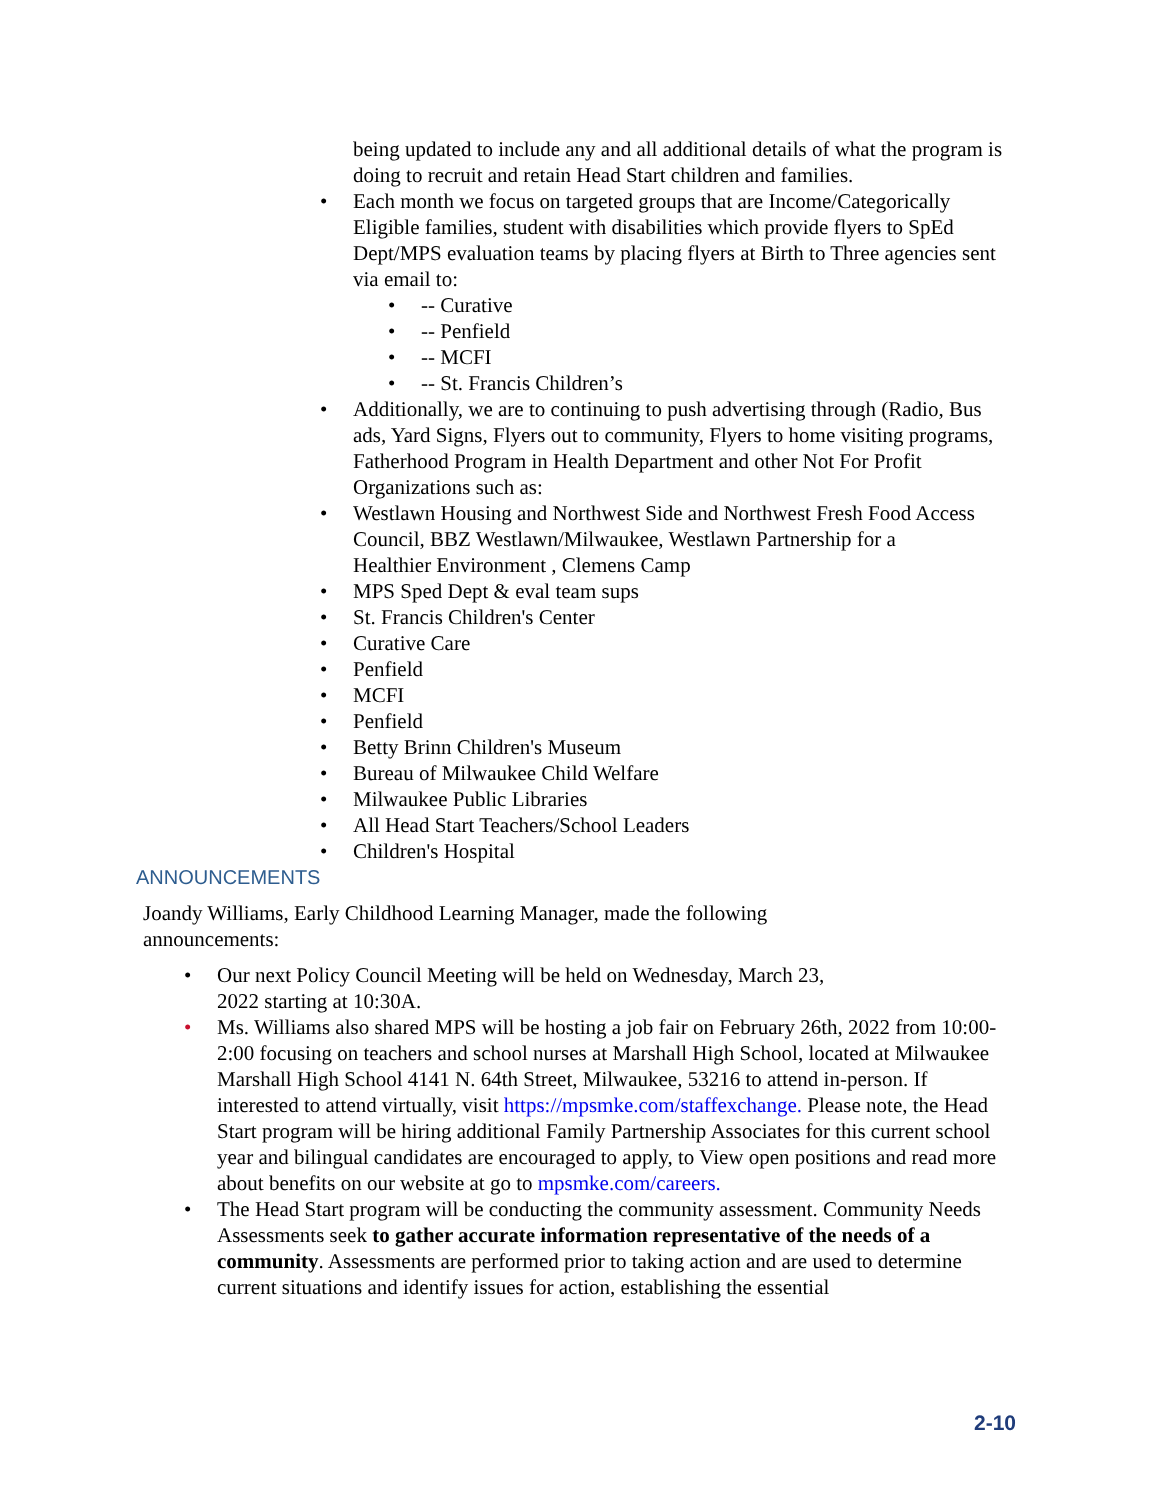being updated to include any and all additional details of what the program is doing to recruit and retain Head Start children and families.
• Each month we focus on targeted groups that are Income/Categorically Eligible families, student with disabilities which provide flyers to SpEd Dept/MPS evaluation teams by placing flyers at Birth to Three agencies sent via email to:
• -- Curative
• -- Penfield
• -- MCFI
• -- St. Francis Children’s
• Additionally, we are to continuing to push advertising through (Radio, Bus ads, Yard Signs, Flyers out to community, Flyers to home visiting programs, Fatherhood Program in Health Department and other Not For Profit Organizations such as:
• Westlawn Housing and Northwest Side and Northwest Fresh Food Access Council, BBZ Westlawn/Milwaukee, Westlawn Partnership for a
Healthier Environment , Clemens Camp
• MPS Sped Dept & eval team sups
• St. Francis Children's Center
• Curative Care
• Penfield
• MCFI
• Penfield
• Betty Brinn Children's Museum
• Bureau of Milwaukee Child Welfare
• Milwaukee Public Libraries
• All Head Start Teachers/School Leaders
• Children's Hospital
ANNOUNCEMENTS
Joandy Williams, Early Childhood Learning Manager, made the following announcements:
• Our next Policy Council Meeting will be held on Wednesday, March 23,
2022 starting at 10:30A.
• Ms. Williams also shared MPS will be hosting a job fair on February 26th, 2022 from 10:00-2:00 focusing on teachers and school nurses at Marshall High School, located at Milwaukee Marshall High School 4141 N. 64th Street, Milwaukee, 53216 to attend in-person. If interested to attend virtually, visit https://mpsmke.com/staffexchange. Please note, the Head Start program will be hiring additional Family Partnership Associates for this current school year and bilingual candidates are encouraged to apply, to View open positions and read more about benefits on our website at go to mpsmke.com/careers.
• The Head Start program will be conducting the community assessment. Community Needs Assessments seek to gather accurate information representative of the needs of a community. Assessments are performed prior to taking action and are used to determine current situations and identify issues for action, establishing the essential
2-10